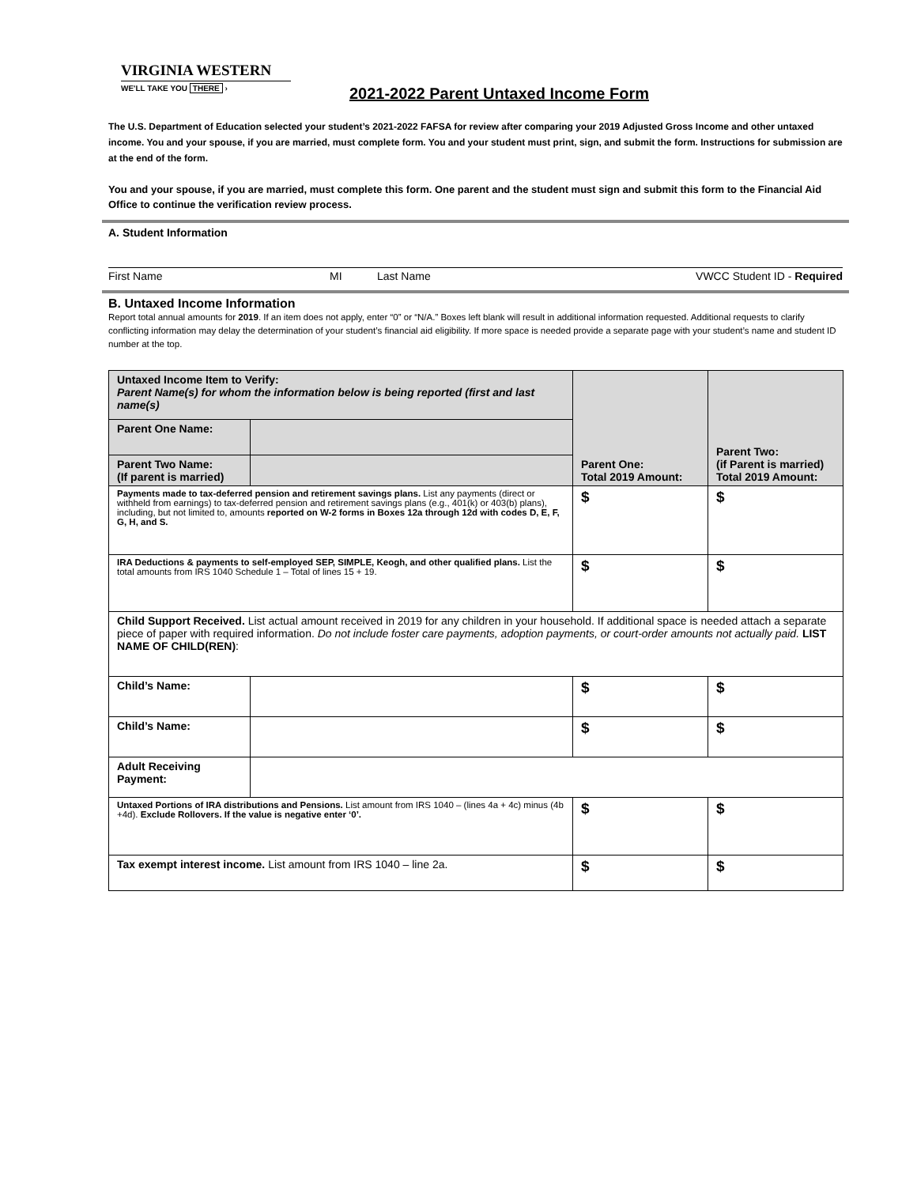VIRGINIA WESTERN
WE'LL TAKE YOU THERE ›
2021-2022 Parent Untaxed Income Form
The U.S. Department of Education selected your student’s 2021-2022 FAFSA for review after comparing your 2019 Adjusted Gross Income and other untaxed income. You and your spouse, if you are married, must complete form. You and your student must print, sign, and submit the form. Instructions for submission are at the end of the form.
You and your spouse, if you are married, must complete this form. One parent and the student must sign and submit this form to the Financial Aid Office to continue the verification review process.
A. Student Information
First Name MI Last Name VWCC Student ID - Required
B. Untaxed Income Information
Report total annual amounts for 2019. If an item does not apply, enter “0” or “N/A.” Boxes left blank will result in additional information requested. Additional requests to clarify conflicting information may delay the determination of your student’s financial aid eligibility. If more space is needed provide a separate page with your student’s name and student ID number at the top.
| Untaxed Income Item to Verify: Parent Name(s) for whom the information below is being reported (first and last name(s) | | Parent One: Total 2019 Amount: | Parent Two: (if Parent is married) Total 2019 Amount: |
| Parent One Name: | | | |
| Parent Two Name: (If parent is married) | | | |
| Payments made to tax-deferred pension and retirement savings plans. List any payments (direct or withheld from earnings) to tax-deferred pension and retirement savings plans (e.g., 401(k) or 403(b) plans), including, but not limited to, amounts reported on W-2 forms in Boxes 12a through 12d with codes D, E, F, G, H, and S. | | $ | $ |
| IRA Deductions & payments to self-employed SEP, SIMPLE, Keogh, and other qualified plans. List the total amounts from IRS 1040 Schedule 1 – Total of lines 15 + 19. | | $ | $ |
| Child Support Received. List actual amount received in 2019 for any children in your household. If additional space is needed attach a separate piece of paper with required information. Do not include foster care payments, adoption payments, or court-order amounts not actually paid. LIST NAME OF CHILD(REN) : | | | |
| Child’s Name: | | $ | $ |
| Child’s Name: | | $ | $ |
| Adult Receiving Payment: | | | |
| Untaxed Portions of IRA distributions and Pensions. List amount from IRS 1040 – (lines 4a + 4c) minus (4b +4d). Exclude Rollovers. If the value is negative enter ‘0’. | | $ | $ |
| Tax exempt interest income. List amount from IRS 1040 – line 2a. | | $ | $ |